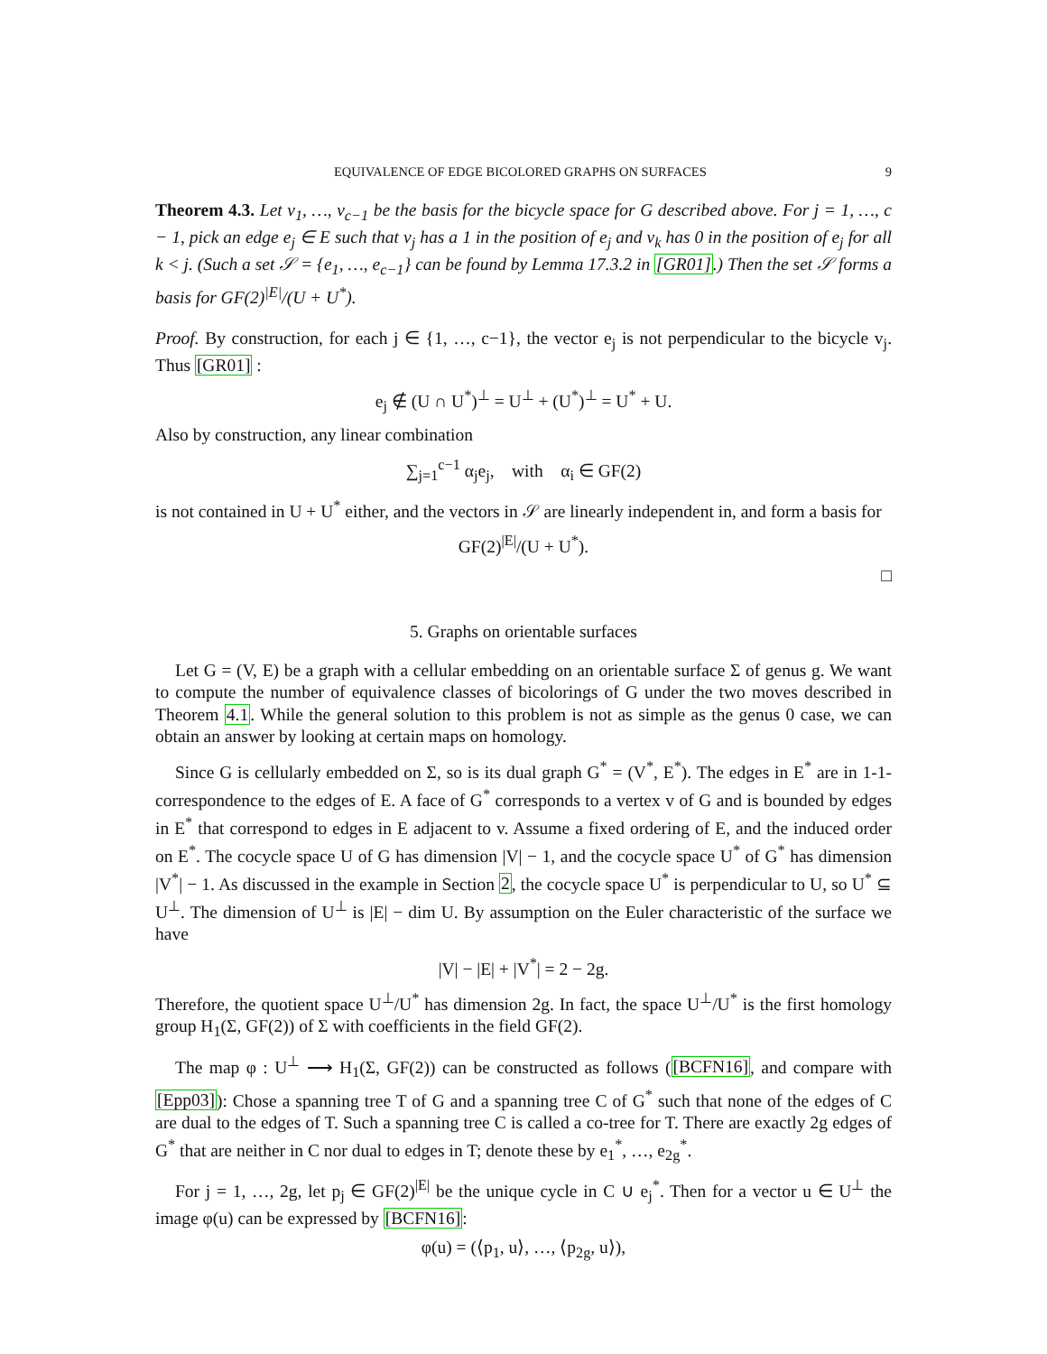EQUIVALENCE OF EDGE BICOLORED GRAPHS ON SURFACES 9
Theorem 4.3. Let v<sub>1</sub>, …, v<sub>c−1</sub> be the basis for the bicycle space for G described above. For j = 1, …, c − 1, pick an edge e<sub>j</sub> ∈ E such that v<sub>j</sub> has a 1 in the position of e<sub>j</sub> and v<sub>k</sub> has 0 in the position of e<sub>j</sub> for all k < j. (Such a set 𝒮 = {e<sub>1</sub>, …, e<sub>c−1</sub>} can be found by Lemma 17.3.2 in [GR01].) Then the set 𝒮 forms a basis for GF(2)<sup>|E|</sup>/(U + U<sup>*</sup>).
Proof. By construction, for each j ∈ {1, …, c−1}, the vector e<sub>j</sub> is not perpendicular to the bicycle v<sub>j</sub>. Thus [GR01] :
e<sub>j</sub> ∉ (U ∩ U<sup>*</sup>)<sup>⊥</sup> = U<sup>⊥</sup> + (U<sup>*</sup>)<sup>⊥</sup> = U<sup>*</sup> + U.
Also by construction, any linear combination
∑<sub>j=1</sub><sup>c−1</sup> α<sub>j</sub>e<sub>j</sub>, with α<sub>i</sub> ∈ GF(2)
is not contained in U + U<sup>*</sup> either, and the vectors in 𝒮 are linearly independent in, and form a basis for
GF(2)<sup>|E|</sup>/(U + U<sup>*</sup>).
□
5. Graphs on orientable surfaces
Let G = (V, E) be a graph with a cellular embedding on an orientable surface Σ of genus g. We want to compute the number of equivalence classes of bicolorings of G under the two moves described in Theorem 4.1. While the general solution to this problem is not as simple as the genus 0 case, we can obtain an answer by looking at certain maps on homology.
Since G is cellularly embedded on Σ, so is its dual graph G<sup>*</sup> = (V<sup>*</sup>, E<sup>*</sup>). The edges in E<sup>*</sup> are in 1-1-correspondence to the edges of E. A face of G<sup>*</sup> corresponds to a vertex v of G and is bounded by edges in E<sup>*</sup> that correspond to edges in E adjacent to v. Assume a fixed ordering of E, and the induced order on E<sup>*</sup>. The cocycle space U of G has dimension |V| − 1, and the cocycle space U<sup>*</sup> of G<sup>*</sup> has dimension |V<sup>*</sup>| − 1. As discussed in the example in Section 2, the cocycle space U<sup>*</sup> is perpendicular to U, so U<sup>*</sup> ⊆ U<sup>⊥</sup>. The dimension of U<sup>⊥</sup> is |E| − dim U. By assumption on the Euler characteristic of the surface we have
|V| − |E| + |V<sup>*</sup>| = 2 − 2g.
Therefore, the quotient space U<sup>⊥</sup>/U<sup>*</sup> has dimension 2g. In fact, the space U<sup>⊥</sup>/U<sup>*</sup> is the first homology group H<sub>1</sub>(Σ, GF(2)) of Σ with coefficients in the field GF(2).
The map φ : U<sup>⊥</sup> ⟶ H<sub>1</sub>(Σ, GF(2)) can be constructed as follows ([BCFN16], and compare with [Epp03]): Chose a spanning tree T of G and a spanning tree C of G<sup>*</sup> such that none of the edges of C are dual to the edges of T. Such a spanning tree C is called a co-tree for T. There are exactly 2g edges of G<sup>*</sup> that are neither in C nor dual to edges in T; denote these by e<sub>1</sub><sup>*</sup>, …, e<sub>2g</sub><sup>*</sup>.
For j = 1, …, 2g, let p<sub>j</sub> ∈ GF(2)<sup>|E|</sup> be the unique cycle in C ∪ e<sub>j</sub><sup>*</sup>. Then for a vector u ∈ U<sup>⊥</sup> the image φ(u) can be expressed by [BCFN16]:
φ(u) = (⟨p<sub>1</sub>, u⟩, …, ⟨p<sub>2g</sub>, u⟩),